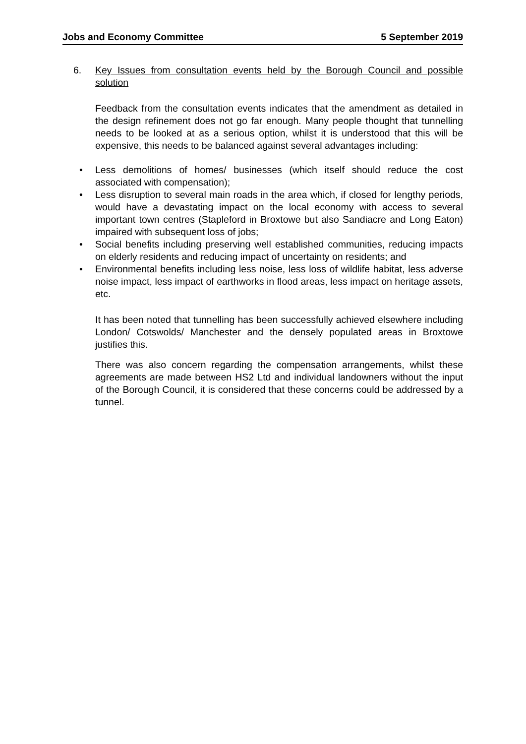Jobs and Economy Committee 5 September 2019
6. Key Issues from consultation events held by the Borough Council and possible solution
Feedback from the consultation events indicates that the amendment as detailed in the design refinement does not go far enough. Many people thought that tunnelling needs to be looked at as a serious option, whilst it is understood that this will be expensive, this needs to be balanced against several advantages including:
• Less demolitions of homes/ businesses (which itself should reduce the cost associated with compensation);
• Less disruption to several main roads in the area which, if closed for lengthy periods, would have a devastating impact on the local economy with access to several important town centres (Stapleford in Broxtowe but also Sandiacre and Long Eaton) impaired with subsequent loss of jobs;
• Social benefits including preserving well established communities, reducing impacts on elderly residents and reducing impact of uncertainty on residents; and
• Environmental benefits including less noise, less loss of wildlife habitat, less adverse noise impact, less impact of earthworks in flood areas, less impact on heritage assets, etc.
It has been noted that tunnelling has been successfully achieved elsewhere including London/ Cotswolds/ Manchester and the densely populated areas in Broxtowe justifies this.
There was also concern regarding the compensation arrangements, whilst these agreements are made between HS2 Ltd and individual landowners without the input of the Borough Council, it is considered that these concerns could be addressed by a tunnel.